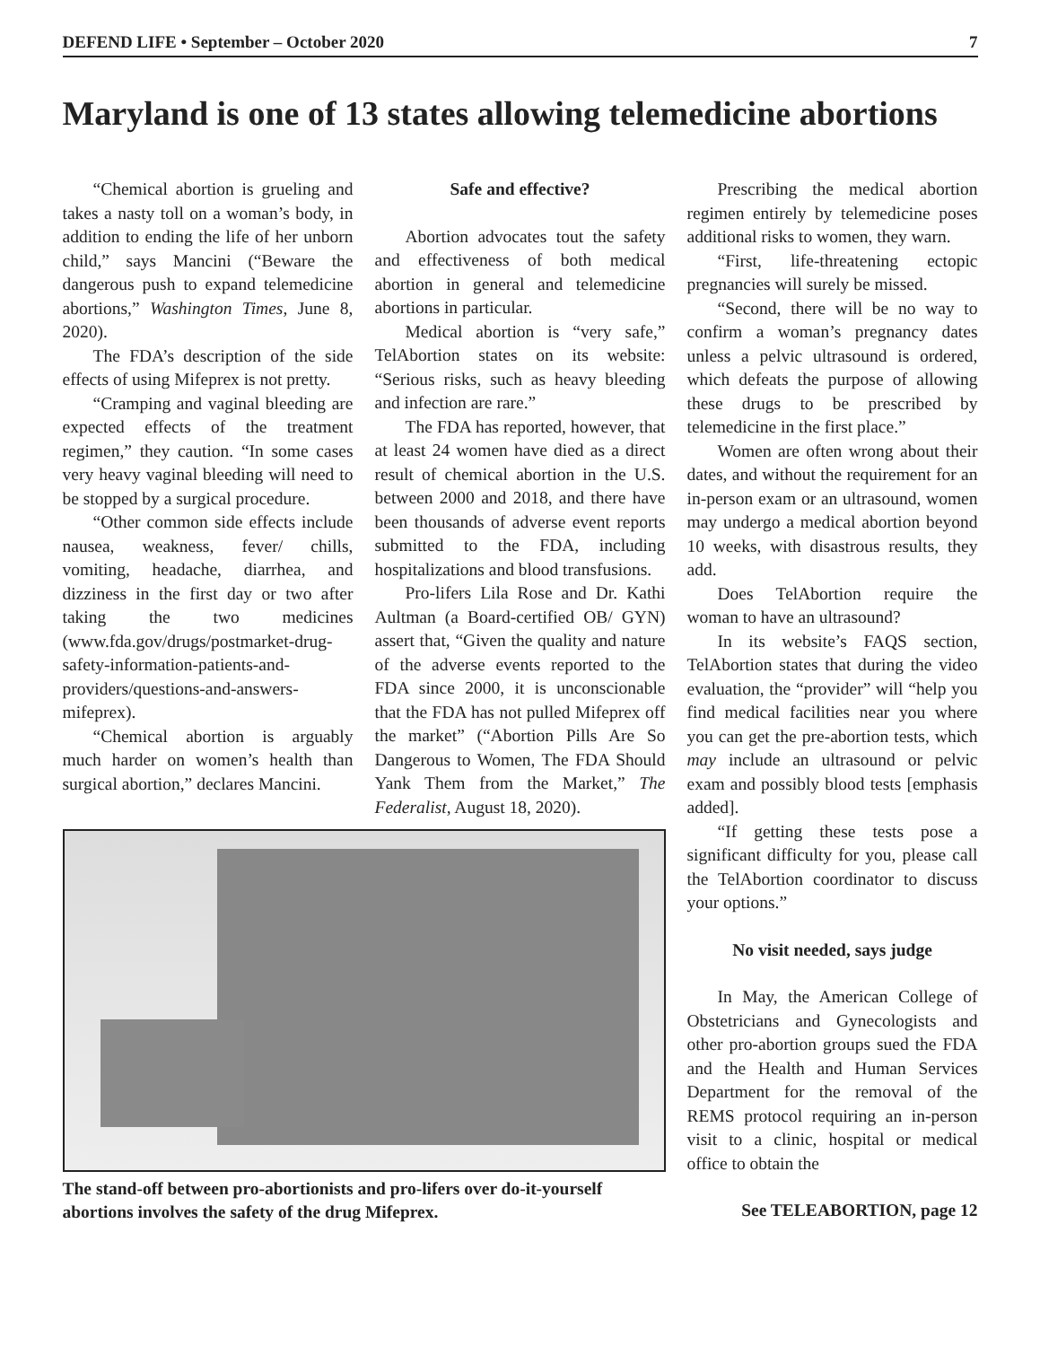DEFEND LIFE • September – October 2020 7
Maryland is one of 13 states allowing telemedicine abortions
“Chemical abortion is grueling and takes a nasty toll on a woman’s body, in addition to ending the life of her unborn child,” says Mancini (“Beware the dangerous push to expand telemedicine abortions,” Washington Times, June 8, 2020).
The FDA’s description of the side effects of using Mifeprex is not pretty.
“Cramping and vaginal bleeding are expected effects of the treatment regimen,” they caution. “In some cases very heavy vaginal bleeding will need to be stopped by a surgical procedure.
“Other common side effects include nausea, weakness, fever/ chills, vomiting, headache, diarrhea, and dizziness in the first day or two after taking the two medicines (www.fda.gov/drugs/postmarket-drug-safety-information-patients-and-providers/questions-and-answers-mifeprex).
“Chemical abortion is arguably much harder on women’s health than surgical abortion,” declares Mancini.
Safe and effective?
Abortion advocates tout the safety and effectiveness of both medical abortion in general and telemedicine abortions in particular.
Medical abortion is “very safe,” TelAbortion states on its website: “Serious risks, such as heavy bleeding and infection are rare.”
The FDA has reported, however, that at least 24 women have died as a direct result of chemical abortion in the U.S. between 2000 and 2018, and there have been thousands of adverse event reports submitted to the FDA, including hospitalizations and blood transfusions.
Pro-lifers Lila Rose and Dr. Kathi Aultman (a Board-certified OB/ GYN) assert that, “Given the quality and nature of the adverse events reported to the FDA since 2000, it is unconscionable that the FDA has not pulled Mifeprex off the market” (“Abortion Pills Are So Dangerous to Women, The FDA Should Yank Them from the Market,” The Federalist, August 18, 2020).
Prescribing the medical abortion regimen entirely by telemedicine poses additional risks to women, they warn.
“First, life-threatening ectopic pregnancies will surely be missed.
“Second, there will be no way to confirm a woman’s pregnancy dates unless a pelvic ultrasound is ordered, which defeats the purpose of allowing these drugs to be prescribed by telemedicine in the first place.”
Women are often wrong about their dates, and without the requirement for an in-person exam or an ultrasound, women may undergo a medical abortion beyond 10 weeks, with disastrous results, they add.
Does TelAbortion require the woman to have an ultrasound?
In its website’s FAQS section, TelAbortion states that during the video evaluation, the “provider” will “help you find medical facilities near you where you can get the pre-abortion tests, which may include an ultrasound or pelvic exam and possibly blood tests [emphasis added].
“If getting these tests pose a significant difficulty for you, please call the TelAbortion coordinator to discuss your options.”
No visit needed, says judge
In May, the American College of Obstetricians and Gynecologists and other pro-abortion groups sued the FDA and the Health and Human Services Department for the removal of the REMS protocol requiring an in-person visit to a clinic, hospital or medical office to obtain the
The stand-off between pro-abortionists and pro-lifers over do-it-yourself abortions involves the safety of the drug Mifeprex.
See TELEABORTION, page 12